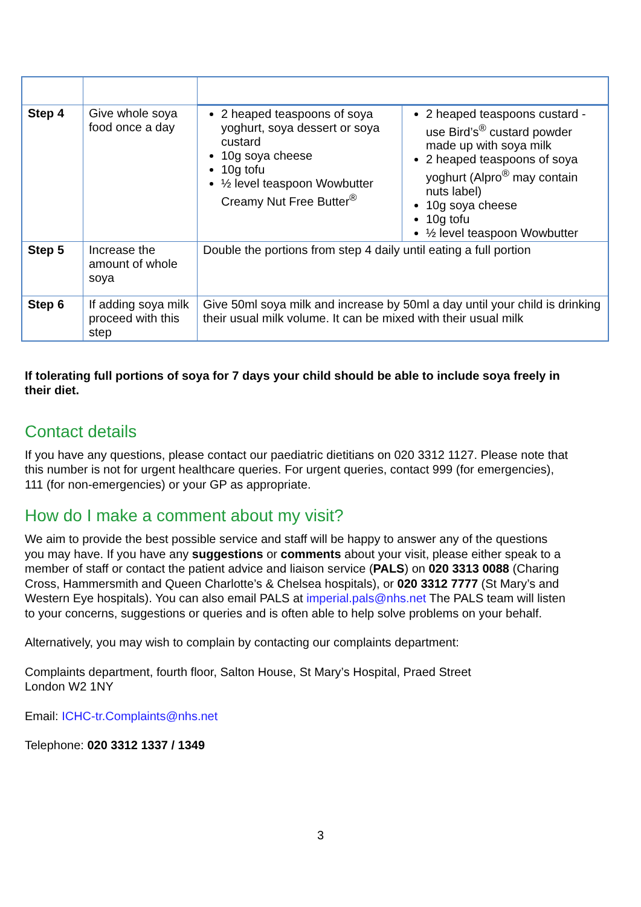| Step 4 | Give whole soya food once a day | 2 heaped teaspoons of soya yoghurt, soya dessert or soya custard 10g soya cheese 10g tofu ½ level teaspoon Wowbutter Creamy Nut Free Butter<sup>®</sup> | 2 heaped teaspoons custard - use Bird’s<sup>®</sup> custard powder made up with soya milk 2 heaped teaspoons of soya yoghurt (Alpro<sup>®</sup> may contain nuts label) 10g soya cheese 10g tofu ½ level teaspoon Wowbutter |
| Step 5 | Increase the amount of whole soya | Double the portions from step 4 daily until eating a full portion | |
| Step 6 | If adding soya milk proceed with this step | Give 50ml soya milk and increase by 50ml a day until your child is drinking their usual milk volume. It can be mixed with their usual milk | |
If tolerating full portions of soya for 7 days your child should be able to include soya freely in their diet.
Contact details
If you have any questions, please contact our paediatric dietitians on 020 3312 1127. Please note that this number is not for urgent healthcare queries. For urgent queries, contact 999 (for emergencies), 111 (for non-emergencies) or your GP as appropriate.
How do I make a comment about my visit?
We aim to provide the best possible service and staff will be happy to answer any of the questions you may have. If you have any suggestions or comments about your visit, please either speak to a member of staff or contact the patient advice and liaison service (PALS) on 020 3313 0088 (Charing Cross, Hammersmith and Queen Charlotte’s & Chelsea hospitals), or 020 3312 7777 (St Mary’s and Western Eye hospitals). You can also email PALS at imperial.pals@nhs.net The PALS team will listen to your concerns, suggestions or queries and is often able to help solve problems on your behalf.
Alternatively, you may wish to complain by contacting our complaints department:
Complaints department, fourth floor, Salton House, St Mary’s Hospital, Praed Street
London W2 1NY
Email: ICHC-tr.Complaints@nhs.net
Telephone: 020 3312 1337 / 1349
3